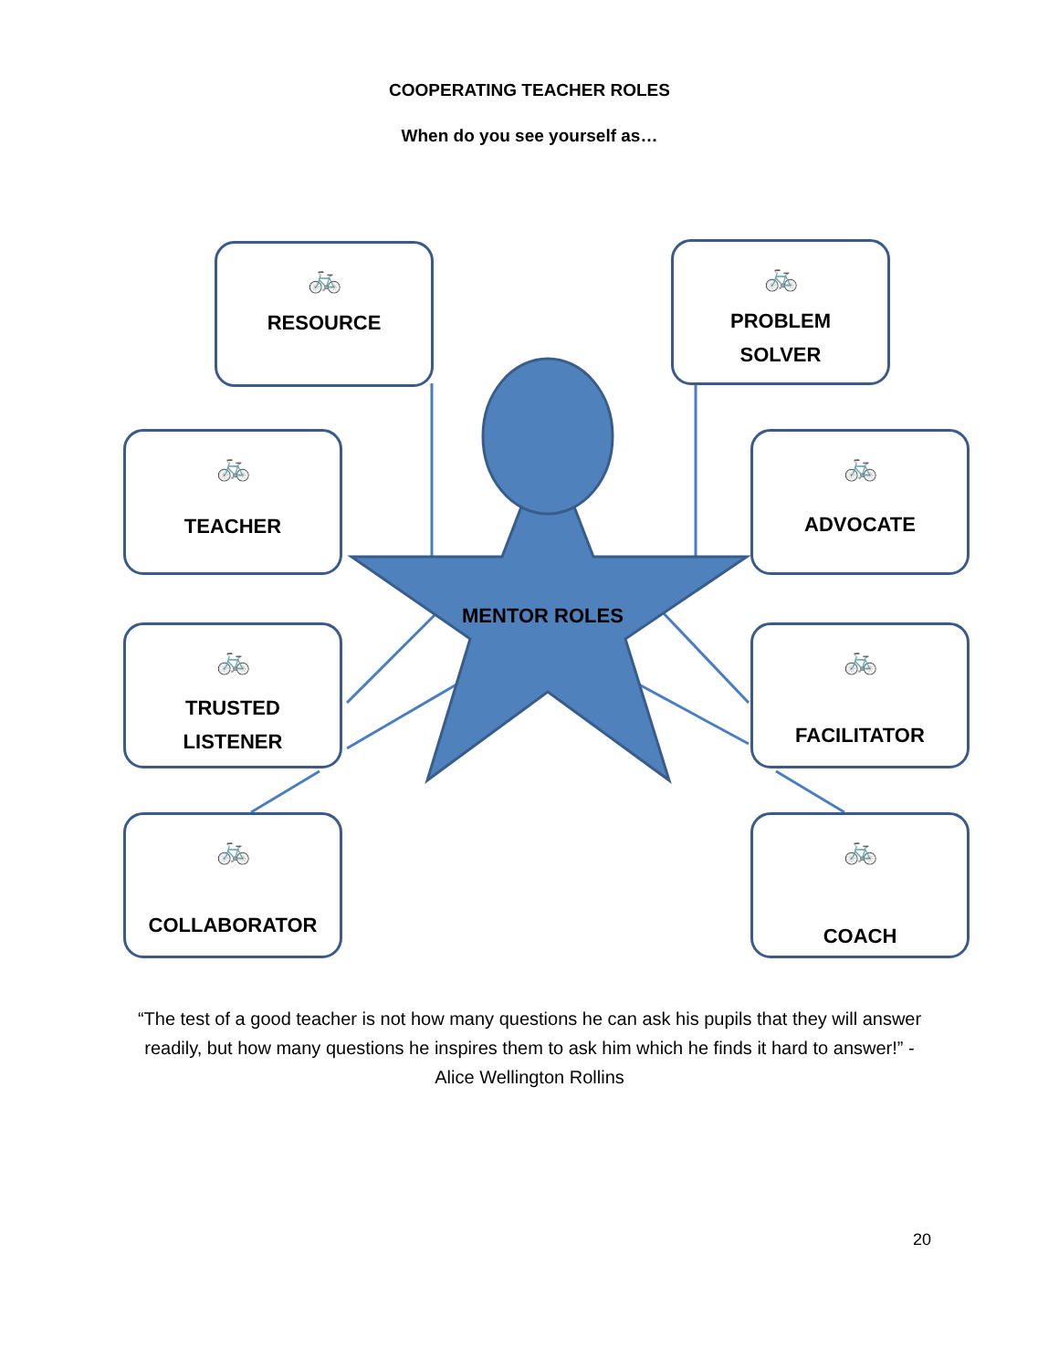COOPERATING TEACHER ROLES
When do you see yourself as…
🚲
RESOURCE
🚲
PROBLEM
SOLVER
🚲
TEACHER
🚲
ADVOCATE
🚲
TRUSTED
LISTENER
🚲
FACILITATOR
🚲
COLLABORATOR
🚲
COACH
MENTOR ROLES
“The test of a good teacher is not how many questions he can ask his pupils that they will answer readily, but how many questions he inspires them to ask him which he finds it hard to answer!” - Alice Wellington Rollins
20